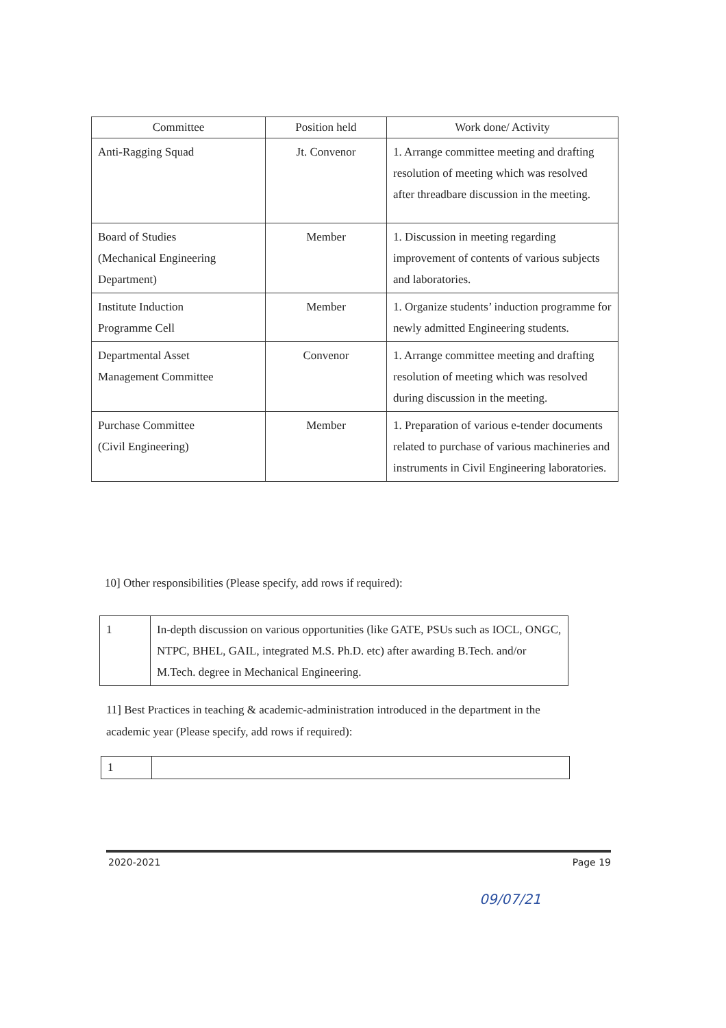| Committee | Position held | Work done/ Activity |
| --- | --- | --- |
| Anti-Ragging Squad | Jt. Convenor | 1. Arrange committee meeting and drafting resolution of meeting which was resolved after threadbare discussion in the meeting. |
| Board of Studies (Mechanical Engineering Department) | Member | 1. Discussion in meeting regarding improvement of contents of various subjects and laboratories. |
| Institute Induction Programme Cell | Member | 1. Organize students’ induction programme for newly admitted Engineering students. |
| Departmental Asset Management Committee | Convenor | 1. Arrange committee meeting and drafting resolution of meeting which was resolved during discussion in the meeting. |
| Purchase Committee (Civil Engineering) | Member | 1. Preparation of various e-tender documents related to purchase of various machineries and instruments in Civil Engineering laboratories. |
10] Other responsibilities (Please specify, add rows if required):
| 1 | In-depth discussion on various opportunities (like GATE, PSUs such as IOCL, ONGC, NTPC, BHEL, GAIL, integrated M.S. Ph.D. etc) after awarding B.Tech. and/or M.Tech. degree in Mechanical Engineering. |
11] Best Practices in teaching & academic-administration introduced in the department in the academic year (Please specify, add rows if required):
| 1 | |
2020-2021 Page 19
09/07/21